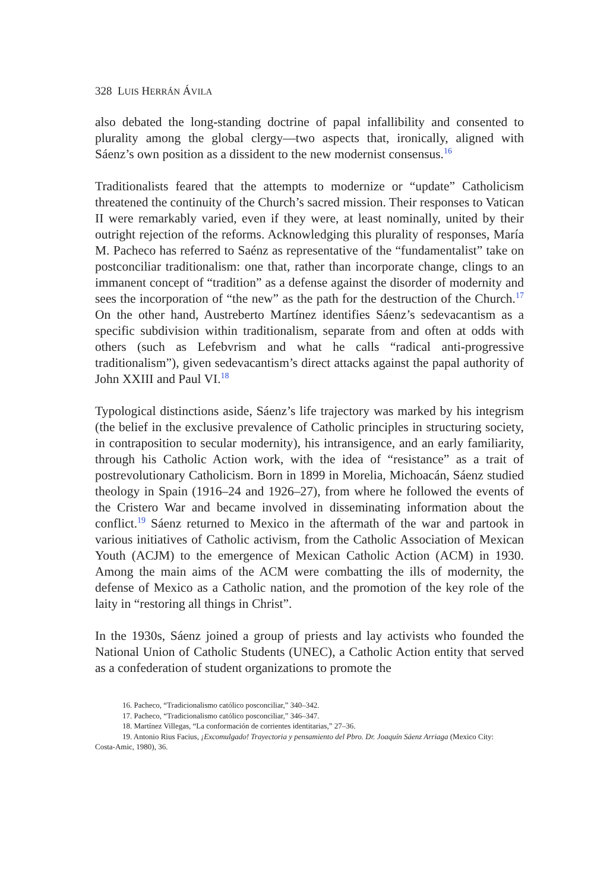328 LUIS HERRÁN ÁVILA
also debated the long-standing doctrine of papal infallibility and consented to plurality among the global clergy—two aspects that, ironically, aligned with Sáenz’s own position as a dissident to the new modernist consensus.<sup>16</sup>
Traditionalists feared that the attempts to modernize or “update” Catholicism threatened the continuity of the Church’s sacred mission. Their responses to Vatican II were remarkably varied, even if they were, at least nominally, united by their outright rejection of the reforms. Acknowledging this plurality of responses, María M. Pacheco has referred to Saénz as representative of the “fundamentalist” take on postconciliar traditionalism: one that, rather than incorporate change, clings to an immanent concept of “tradition” as a defense against the disorder of modernity and sees the incorporation of “the new” as the path for the destruction of the Church.<sup>17</sup> On the other hand, Austreberto Martínez identifies Sáenz’s sedevacantism as a specific subdivision within traditionalism, separate from and often at odds with others (such as Lefebvrism and what he calls “radical anti-progressive traditionalism”), given sedevacantism’s direct attacks against the papal authority of John XXIII and Paul VI.<sup>18</sup>
Typological distinctions aside, Sáenz’s life trajectory was marked by his integrism (the belief in the exclusive prevalence of Catholic principles in structuring society, in contraposition to secular modernity), his intransigence, and an early familiarity, through his Catholic Action work, with the idea of “resistance” as a trait of postrevolutionary Catholicism. Born in 1899 in Morelia, Michoacán, Sáenz studied theology in Spain (1916–24 and 1926–27), from where he followed the events of the Cristero War and became involved in disseminating information about the conflict.<sup>19</sup> Sáenz returned to Mexico in the aftermath of the war and partook in various initiatives of Catholic activism, from the Catholic Association of Mexican Youth (ACJM) to the emergence of Mexican Catholic Action (ACM) in 1930. Among the main aims of the ACM were combatting the ills of modernity, the defense of Mexico as a Catholic nation, and the promotion of the key role of the laity in “restoring all things in Christ”.
In the 1930s, Sáenz joined a group of priests and lay activists who founded the National Union of Catholic Students (UNEC), a Catholic Action entity that served as a confederation of student organizations to promote the
16. Pacheco, “Tradicionalismo católico posconciliar,” 340–342.
17. Pacheco, “Tradicionalismo católico posconciliar,” 346–347.
18. Martínez Villegas, “La conformación de corrientes identitarias,” 27–36.
19. Antonio Rius Facius, ¡Excomulgado! Trayectoria y pensamiento del Pbro. Dr. Joaquín Sáenz Arriaga (Mexico City:
Costa-Amic, 1980), 36.